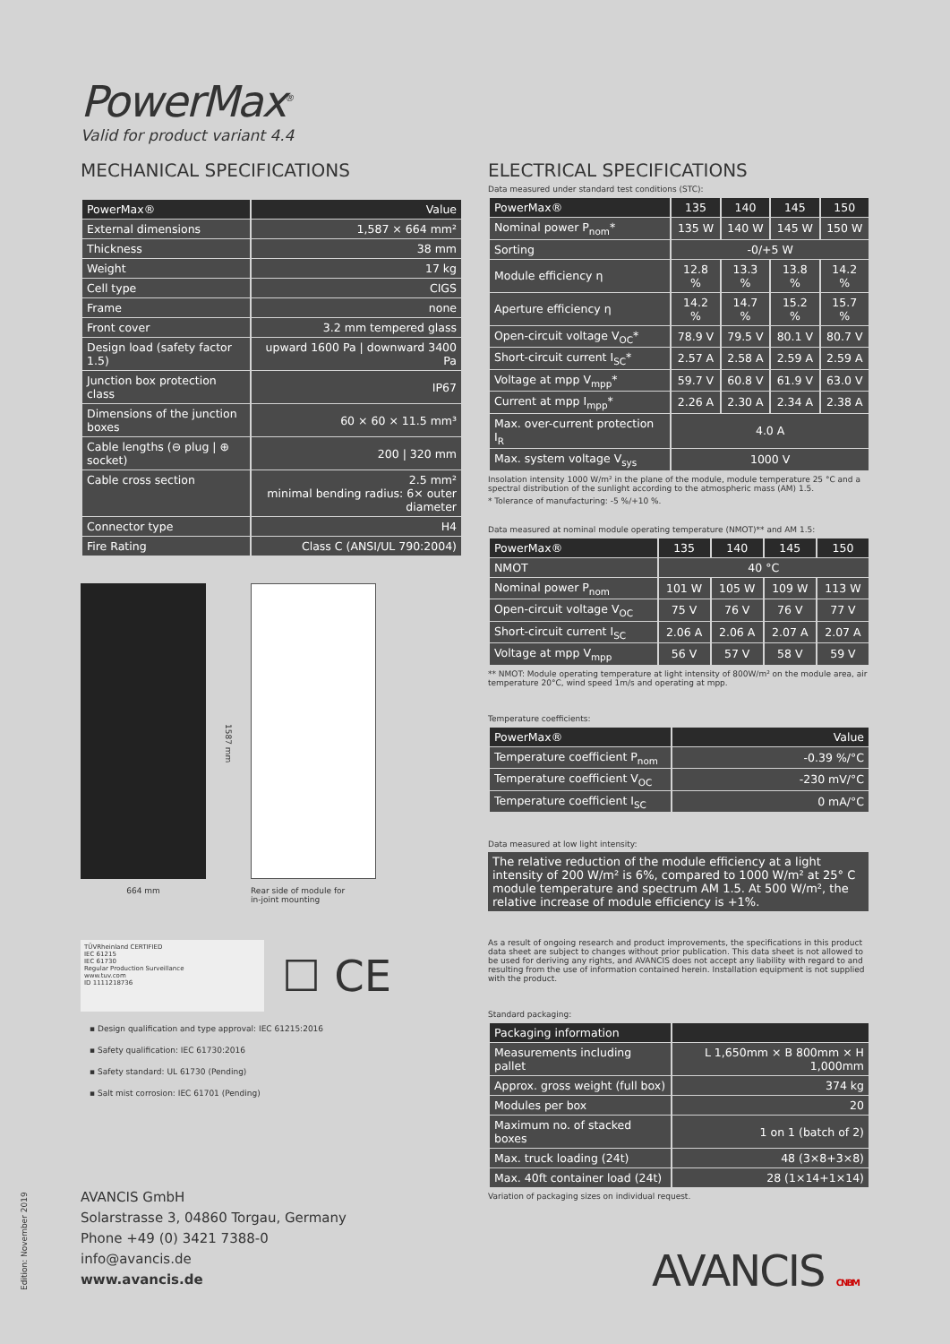PowerMax<sup>®</sup>
Valid for product variant 4.4
MECHANICAL SPECIFICATIONS
| PowerMax® | Value |
| External dimensions | 1,587 × 664 mm² |
| Thickness | 38 mm |
| Weight | 17 kg |
| Cell type | CIGS |
| Frame | none |
| Front cover | 3.2 mm tempered glass |
| Design load (safety factor 1.5) | upward 1600 Pa / downward 3400 Pa |
| Junction box protection class | IP67 |
| Dimensions of the junction boxes | 60 × 60 × 11.5 mm³ |
| Cable lengths (⊖ plug / ⊕ socket) | 200 / 320 mm |
| Cable cross section | 2.5 mm² minimal bending radius: 6× outer diameter |
| Connector type | H4 |
| Fire Rating | Class C (ANSI/UL 790:2004) |
664 mm
1587 mm
Rear side of module for
in-joint mounting
TÜVRheinland CERTIFIED
IEC 61215
IEC 61730
Regular Production Surveillance
www.tuv.com
ID 1111218736
☐ CE
▪ Design qualification and type approval: IEC 61215:2016
▪ Safety qualification: IEC 61730:2016
▪ Safety standard: UL 61730 (Pending)
▪ Salt mist corrosion: IEC 61701 (Pending)
ELECTRICAL SPECIFICATIONS
Data measured under standard test conditions (STC):
| PowerMax® | 135 | 140 | 145 | 150 |
| Nominal power P<sub>nom</sub>* | 135 W | 140 W | 145 W | 150 W |
| Sorting | -0/+5 W | | | |
| Module efficiency η | 12.8 % | 13.3 % | 13.8 % | 14.2 % |
| Aperture efficiency η | 14.2 % | 14.7 % | 15.2 % | 15.7 % |
| Open-circuit voltage V<sub>OC</sub>* | 78.9 V | 79.5 V | 80.1 V | 80.7 V |
| Short-circuit current I<sub>SC</sub>* | 2.57 A | 2.58 A | 2.59 A | 2.59 A |
| Voltage at mpp V<sub>mpp</sub>* | 59.7 V | 60.8 V | 61.9 V | 63.0 V |
| Current at mpp I<sub>mpp</sub>* | 2.26 A | 2.30 A | 2.34 A | 2.38 A |
| Max. over-current protection I<sub>R</sub> | 4.0 A | | | |
| Max. system voltage V<sub>sys</sub> | 1000 V | | | |
Insolation intensity 1000 W/m² in the plane of the module, module temperature 25 °C and a spectral distribution of the sunlight according to the atmospheric mass (AM) 1.5.
* Tolerance of manufacturing: -5 %/+10 %.
Data measured at nominal module operating temperature (NMOT)** and AM 1.5:
| PowerMax® | 135 | 140 | 145 | 150 |
| NMOT | 40 °C | | | |
| Nominal power P<sub>nom</sub> | 101 W | 105 W | 109 W | 113 W |
| Open-circuit voltage V<sub>OC</sub> | 75 V | 76 V | 76 V | 77 V |
| Short-circuit current I<sub>SC</sub> | 2.06 A | 2.06 A | 2.07 A | 2.07 A |
| Voltage at mpp V<sub>mpp</sub> | 56 V | 57 V | 58 V | 59 V |
** NMOT: Module operating temperature at light intensity of 800W/m² on the module area, air temperature 20°C, wind speed 1m/s and operating at mpp.
Temperature coefficients:
| PowerMax® | Value |
| Temperature coefficient P<sub>nom</sub> | -0.39 %/°C |
| Temperature coefficient V<sub>OC</sub> | -230 mV/°C |
| Temperature coefficient I<sub>SC</sub> | 0 mA/°C |
Data measured at low light intensity:
The relative reduction of the module efficiency at a light intensity of 200 W/m² is 6%, compared to 1000 W/m² at 25° C module temperature and spectrum AM 1.5. At 500 W/m², the relative increase of module efficiency is +1%.
As a result of ongoing research and product improvements, the specifications in this product data sheet are subject to changes without prior publication. This data sheet is not allowed to be used for deriving any rights, and AVANCIS does not accept any liability with regard to and resulting from the use of information contained herein. Installation equipment is not supplied with the product.
Standard packaging:
| Packaging information | |
| Measurements including pallet | L 1,650mm × B 800mm × H 1,000mm |
| Approx. gross weight (full box) | 374 kg |
| Modules per box | 20 |
| Maximum no. of stacked boxes | 1 on 1 (batch of 2) |
| Max. truck loading (24t) | 48 (3×8+3×8) |
| Max. 40ft container load (24t) | 28 (1×14+1×14) |
Variation of packaging sizes on individual request.
Edition: November 2019
AVANCIS GmbH
Solarstrasse 3, 04860 Torgau, Germany
Phone +49 (0) 3421 7388-0
info@avancis.de
www.avancis.de
AVANCIS CNBM